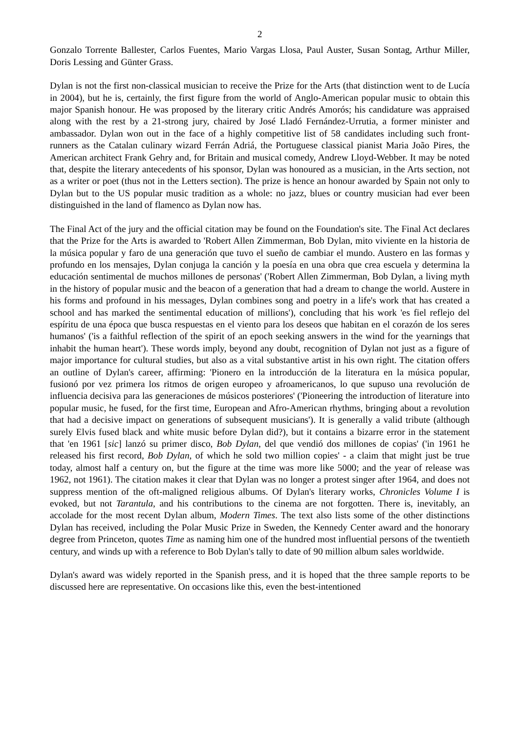2
Gonzalo Torrente Ballester, Carlos Fuentes, Mario Vargas Llosa, Paul Auster, Susan Sontag, Arthur Miller, Doris Lessing and Günter Grass.
Dylan is not the first non-classical musician to receive the Prize for the Arts (that distinction went to de Lucía in 2004), but he is, certainly, the first figure from the world of Anglo-American popular music to obtain this major Spanish honour. He was proposed by the literary critic Andrés Amorós; his candidature was appraised along with the rest by a 21-strong jury, chaired by José Lladó Fernández-Urrutia, a former minister and ambassador. Dylan won out in the face of a highly competitive list of 58 candidates including such front-runners as the Catalan culinary wizard Ferrán Adriá, the Portuguese classical pianist Maria João Pires, the American architect Frank Gehry and, for Britain and musical comedy, Andrew Lloyd-Webber. It may be noted that, despite the literary antecedents of his sponsor, Dylan was honoured as a musician, in the Arts section, not as a writer or poet (thus not in the Letters section). The prize is hence an honour awarded by Spain not only to Dylan but to the US popular music tradition as a whole: no jazz, blues or country musician had ever been distinguished in the land of flamenco as Dylan now has.
The Final Act of the jury and the official citation may be found on the Foundation's site. The Final Act declares that the Prize for the Arts is awarded to 'Robert Allen Zimmerman, Bob Dylan, mito viviente en la historia de la música popular y faro de una generación que tuvo el sueño de cambiar el mundo. Austero en las formas y profundo en los mensajes, Dylan conjuga la canción y la poesía en una obra que crea escuela y determina la educación sentimental de muchos millones de personas' ('Robert Allen Zimmerman, Bob Dylan, a living myth in the history of popular music and the beacon of a generation that had a dream to change the world. Austere in his forms and profound in his messages, Dylan combines song and poetry in a life's work that has created a school and has marked the sentimental education of millions'), concluding that his work 'es fiel reflejo del espíritu de una época que busca respuestas en el viento para los deseos que habitan en el corazón de los seres humanos' ('is a faithful reflection of the spirit of an epoch seeking answers in the wind for the yearnings that inhabit the human heart'). These words imply, beyond any doubt, recognition of Dylan not just as a figure of major importance for cultural studies, but also as a vital substantive artist in his own right. The citation offers an outline of Dylan's career, affirming: 'Pionero en la introducción de la literatura en la música popular, fusionó por vez primera los ritmos de origen europeo y afroamericanos, lo que supuso una revolución de influencia decisiva para las generaciones de músicos posteriores' ('Pioneering the introduction of literature into popular music, he fused, for the first time, European and Afro-American rhythms, bringing about a revolution that had a decisive impact on generations of subsequent musicians'). It is generally a valid tribute (although surely Elvis fused black and white music before Dylan did?), but it contains a bizarre error in the statement that 'en 1961 [sic] lanzó su primer disco, Bob Dylan, del que vendió dos millones de copias' ('in 1961 he released his first record, Bob Dylan, of which he sold two million copies' - a claim that might just be true today, almost half a century on, but the figure at the time was more like 5000; and the year of release was 1962, not 1961). The citation makes it clear that Dylan was no longer a protest singer after 1964, and does not suppress mention of the oft-maligned religious albums. Of Dylan's literary works, Chronicles Volume I is evoked, but not Tarantula, and his contributions to the cinema are not forgotten. There is, inevitably, an accolade for the most recent Dylan album, Modern Times. The text also lists some of the other distinctions Dylan has received, including the Polar Music Prize in Sweden, the Kennedy Center award and the honorary degree from Princeton, quotes Time as naming him one of the hundred most influential persons of the twentieth century, and winds up with a reference to Bob Dylan's tally to date of 90 million album sales worldwide.
Dylan's award was widely reported in the Spanish press, and it is hoped that the three sample reports to be discussed here are representative. On occasions like this, even the best-intentioned